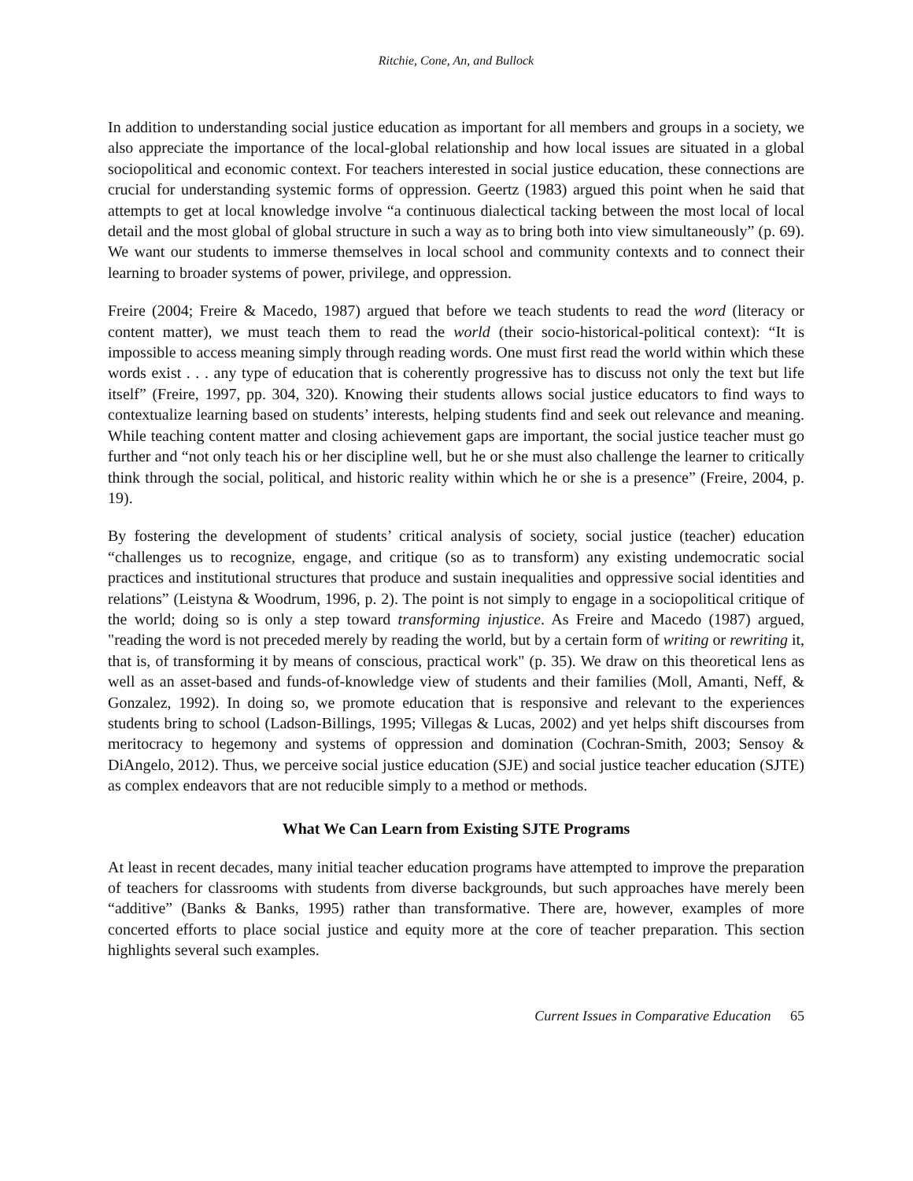Ritchie, Cone, An, and Bullock
In addition to understanding social justice education as important for all members and groups in a society, we also appreciate the importance of the local-global relationship and how local issues are situated in a global sociopolitical and economic context. For teachers interested in social justice education, these connections are crucial for understanding systemic forms of oppression. Geertz (1983) argued this point when he said that attempts to get at local knowledge involve “a continuous dialectical tacking between the most local of local detail and the most global of global structure in such a way as to bring both into view simultaneously” (p. 69). We want our students to immerse themselves in local school and community contexts and to connect their learning to broader systems of power, privilege, and oppression.
Freire (2004; Freire & Macedo, 1987) argued that before we teach students to read the word (literacy or content matter), we must teach them to read the world (their socio-historical-political context): “It is impossible to access meaning simply through reading words. One must first read the world within which these words exist . . . any type of education that is coherently progressive has to discuss not only the text but life itself” (Freire, 1997, pp. 304, 320). Knowing their students allows social justice educators to find ways to contextualize learning based on students’ interests, helping students find and seek out relevance and meaning. While teaching content matter and closing achievement gaps are important, the social justice teacher must go further and “not only teach his or her discipline well, but he or she must also challenge the learner to critically think through the social, political, and historic reality within which he or she is a presence” (Freire, 2004, p. 19).
By fostering the development of students’ critical analysis of society, social justice (teacher) education “challenges us to recognize, engage, and critique (so as to transform) any existing undemocratic social practices and institutional structures that produce and sustain inequalities and oppressive social identities and relations” (Leistyna & Woodrum, 1996, p. 2). The point is not simply to engage in a sociopolitical critique of the world; doing so is only a step toward transforming injustice. As Freire and Macedo (1987) argued, "reading the word is not preceded merely by reading the world, but by a certain form of writing or rewriting it, that is, of transforming it by means of conscious, practical work" (p. 35). We draw on this theoretical lens as well as an asset-based and funds-of-knowledge view of students and their families (Moll, Amanti, Neff, & Gonzalez, 1992). In doing so, we promote education that is responsive and relevant to the experiences students bring to school (Ladson-Billings, 1995; Villegas & Lucas, 2002) and yet helps shift discourses from meritocracy to hegemony and systems of oppression and domination (Cochran-Smith, 2003; Sensoy & DiAngelo, 2012). Thus, we perceive social justice education (SJE) and social justice teacher education (SJTE) as complex endeavors that are not reducible simply to a method or methods.
What We Can Learn from Existing SJTE Programs
At least in recent decades, many initial teacher education programs have attempted to improve the preparation of teachers for classrooms with students from diverse backgrounds, but such approaches have merely been “additive” (Banks & Banks, 1995) rather than transformative. There are, however, examples of more concerted efforts to place social justice and equity more at the core of teacher preparation. This section highlights several such examples.
Current Issues in Comparative Education 65